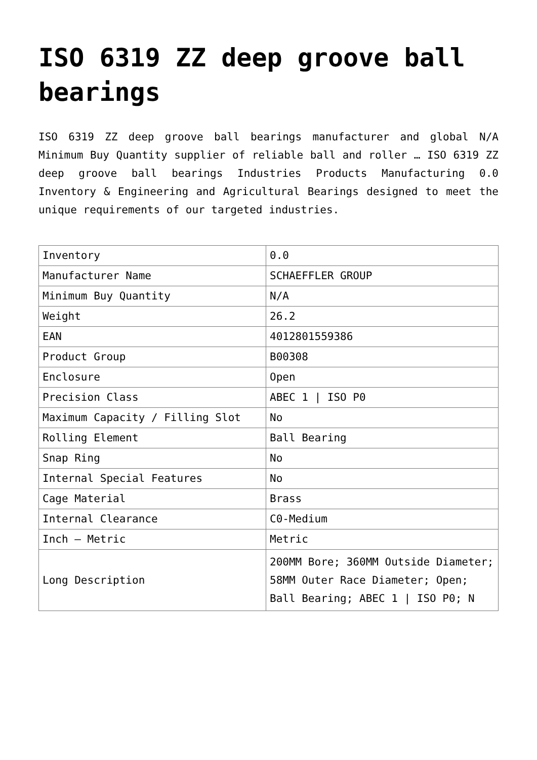ISO 6319 ZZ deep groove ball bearings
ISO 6319 ZZ deep groove ball bearings manufacturer and global N/A Minimum Buy Quantity supplier of reliable ball and roller … ISO 6319 ZZ deep groove ball bearings Industries Products Manufacturing 0.0 Inventory & Engineering and Agricultural Bearings designed to meet the unique requirements of our targeted industries.
| Inventory | 0.0 |
| Manufacturer Name | SCHAEFFLER GROUP |
| Minimum Buy Quantity | N/A |
| Weight | 26.2 |
| EAN | 4012801559386 |
| Product Group | B00308 |
| Enclosure | Open |
| Precision Class | ABEC 1 / ISO P0 |
| Maximum Capacity / Filling Slot | No |
| Rolling Element | Ball Bearing |
| Snap Ring | No |
| Internal Special Features | No |
| Cage Material | Brass |
| Internal Clearance | C0-Medium |
| Inch – Metric | Metric |
| Long Description | 200MM Bore; 360MM Outside Diameter; 58MM Outer Race Diameter; Open; Ball Bearing; ABEC 1 / ISO P0; N |